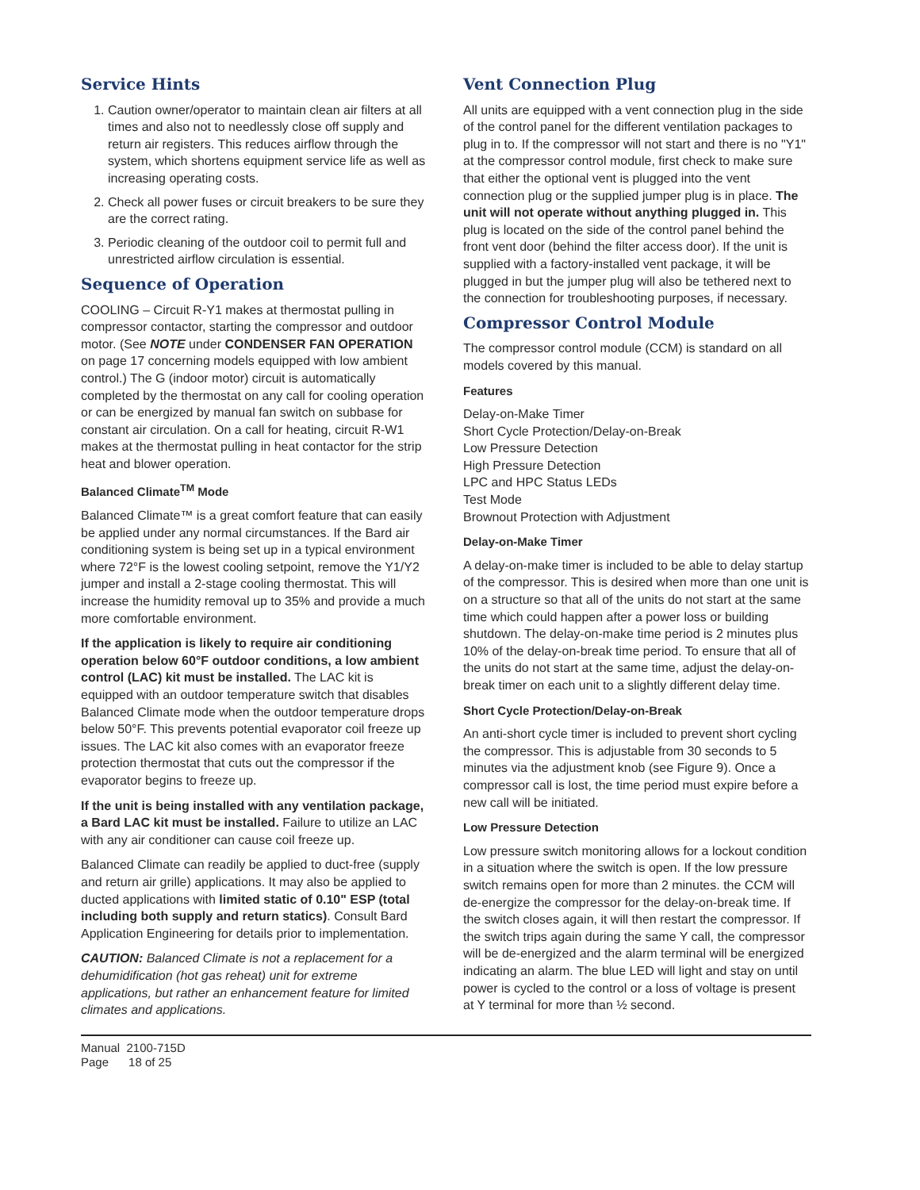Service Hints
1. Caution owner/operator to maintain clean air filters at all times and also not to needlessly close off supply and return air registers. This reduces airflow through the system, which shortens equipment service life as well as increasing operating costs.
2. Check all power fuses or circuit breakers to be sure they are the correct rating.
3. Periodic cleaning of the outdoor coil to permit full and unrestricted airflow circulation is essential.
Sequence of Operation
COOLING – Circuit R-Y1 makes at thermostat pulling in compressor contactor, starting the compressor and outdoor motor. (See NOTE under CONDENSER FAN OPERATION on page 17 concerning models equipped with low ambient control.) The G (indoor motor) circuit is automatically completed by the thermostat on any call for cooling operation or can be energized by manual fan switch on subbase for constant air circulation. On a call for heating, circuit R-W1 makes at the thermostat pulling in heat contactor for the strip heat and blower operation.
Balanced Climate<sup>TM</sup> Mode
Balanced Climate™ is a great comfort feature that can easily be applied under any normal circumstances. If the Bard air conditioning system is being set up in a typical environment where 72°F is the lowest cooling setpoint, remove the Y1/Y2 jumper and install a 2-stage cooling thermostat. This will increase the humidity removal up to 35% and provide a much more comfortable environment.
If the application is likely to require air conditioning operation below 60°F outdoor conditions, a low ambient control (LAC) kit must be installed. The LAC kit is equipped with an outdoor temperature switch that disables Balanced Climate mode when the outdoor temperature drops below 50°F. This prevents potential evaporator coil freeze up issues. The LAC kit also comes with an evaporator freeze protection thermostat that cuts out the compressor if the evaporator begins to freeze up.
If the unit is being installed with any ventilation package, a Bard LAC kit must be installed. Failure to utilize an LAC with any air conditioner can cause coil freeze up.
Balanced Climate can readily be applied to duct-free (supply and return air grille) applications. It may also be applied to ducted applications with limited static of 0.10" ESP (total including both supply and return statics). Consult Bard Application Engineering for details prior to implementation.
CAUTION: Balanced Climate is not a replacement for a dehumidification (hot gas reheat) unit for extreme applications, but rather an enhancement feature for limited climates and applications.
Vent Connection Plug
All units are equipped with a vent connection plug in the side of the control panel for the different ventilation packages to plug in to. If the compressor will not start and there is no "Y1" at the compressor control module, first check to make sure that either the optional vent is plugged into the vent connection plug or the supplied jumper plug is in place. The unit will not operate without anything plugged in. This plug is located on the side of the control panel behind the front vent door (behind the filter access door). If the unit is supplied with a factory-installed vent package, it will be plugged in but the jumper plug will also be tethered next to the connection for troubleshooting purposes, if necessary.
Compressor Control Module
The compressor control module (CCM) is standard on all models covered by this manual.
Features
Delay-on-Make Timer
Short Cycle Protection/Delay-on-Break
Low Pressure Detection
High Pressure Detection
LPC and HPC Status LEDs
Test Mode
Brownout Protection with Adjustment
Delay-on-Make Timer
A delay-on-make timer is included to be able to delay startup of the compressor. This is desired when more than one unit is on a structure so that all of the units do not start at the same time which could happen after a power loss or building shutdown. The delay-on-make time period is 2 minutes plus 10% of the delay-on-break time period. To ensure that all of the units do not start at the same time, adjust the delay-on-break timer on each unit to a slightly different delay time.
Short Cycle Protection/Delay-on-Break
An anti-short cycle timer is included to prevent short cycling the compressor. This is adjustable from 30 seconds to 5 minutes via the adjustment knob (see Figure 9). Once a compressor call is lost, the time period must expire before a new call will be initiated.
Low Pressure Detection
Low pressure switch monitoring allows for a lockout condition in a situation where the switch is open. If the low pressure switch remains open for more than 2 minutes. the CCM will de-energize the compressor for the delay-on-break time. If the switch closes again, it will then restart the compressor. If the switch trips again during the same Y call, the compressor will be de-energized and the alarm terminal will be energized indicating an alarm. The blue LED will light and stay on until power is cycled to the control or a loss of voltage is present at Y terminal for more than ½ second.
Manual 2100-715D
Page 18 of 25